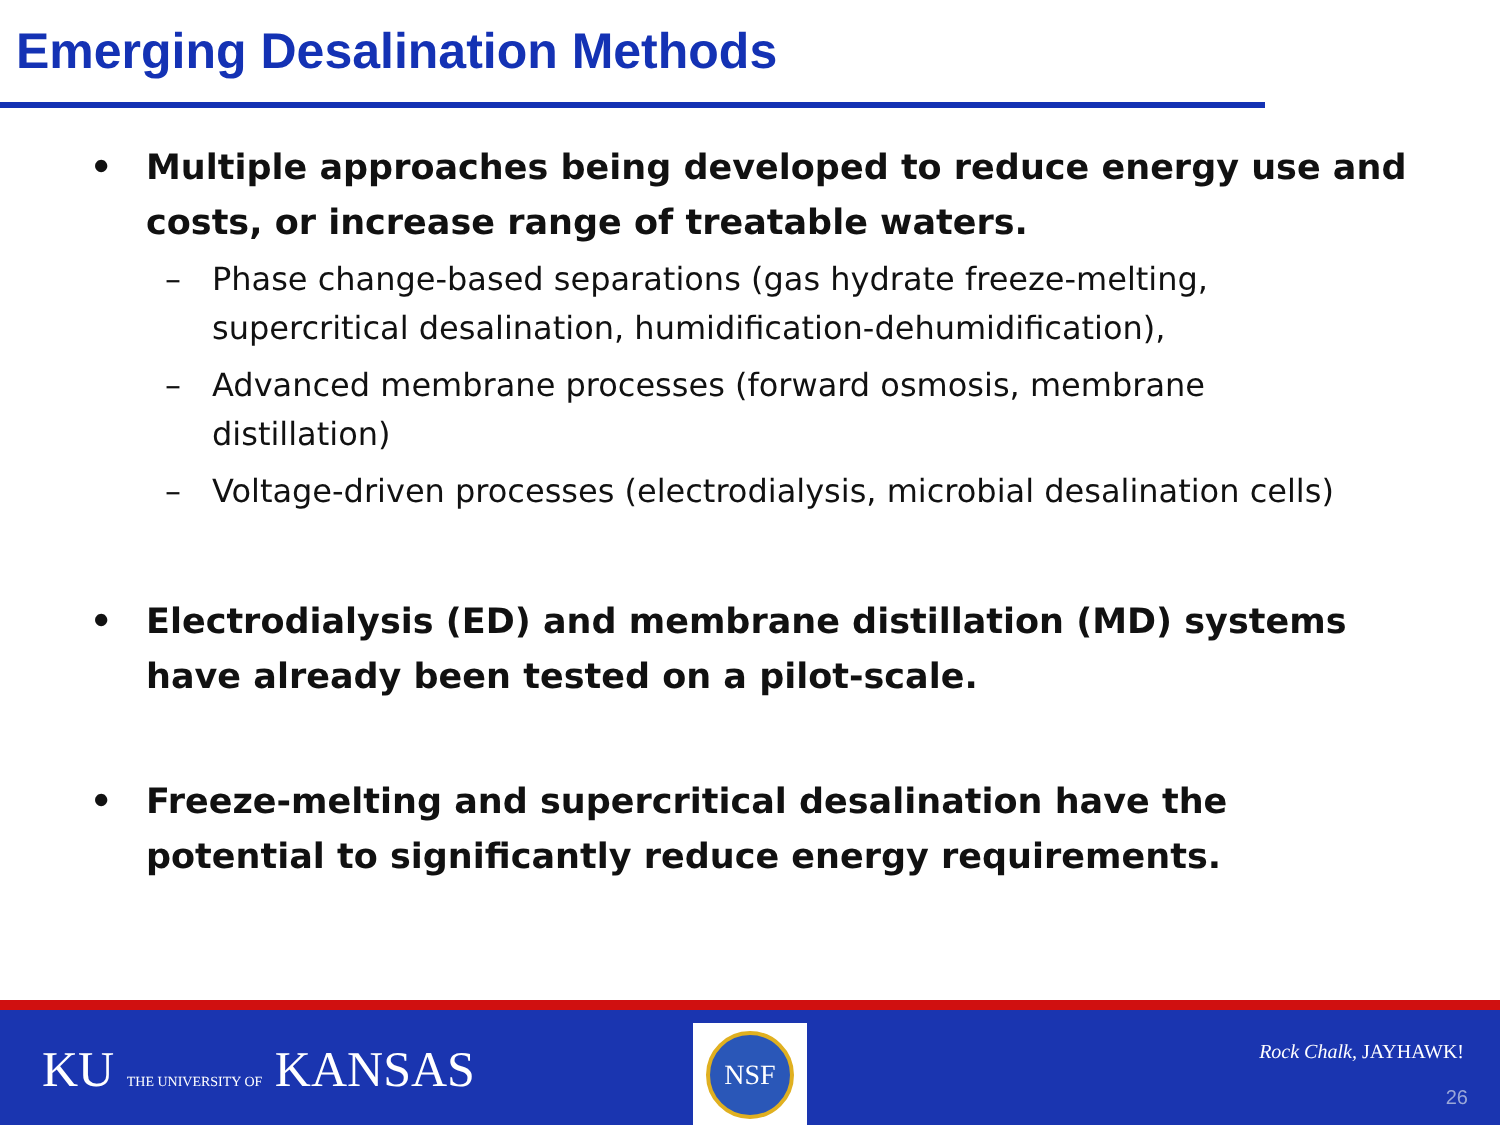Emerging Desalination Methods
• Multiple approaches being developed to reduce energy use and costs, or increase range of treatable waters.
– Phase change-based separations (gas hydrate freeze-melting, supercritical desalination, humidification-dehumidification),
– Advanced membrane processes (forward osmosis, membrane distillation)
– Voltage-driven processes (electrodialysis, microbial desalination cells)
• Electrodialysis (ED) and membrane distillation (MD) systems have already been tested on a pilot-scale.
• Freeze-melting and supercritical desalination have the potential to significantly reduce energy requirements.
KU THE UNIVERSITY OF KANSAS
NSF
Rock Chalk, JAYHAWK!
26